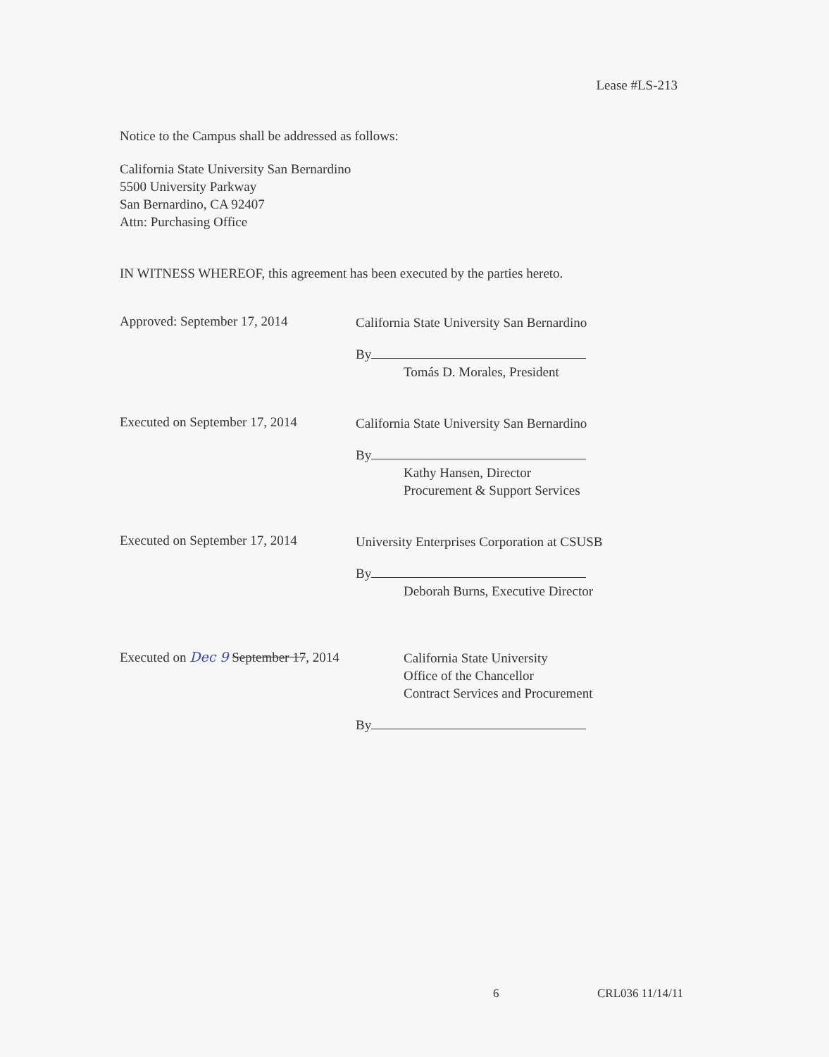Lease #LS-213
Notice to the Campus shall be addressed as follows:
California State University San Bernardino
5500 University Parkway
San Bernardino, CA 92407
Attn: Purchasing Office
IN WITNESS WHEREOF, this agreement has been executed by the parties hereto.
Approved: September 17, 2014
California State University San Bernardino
By
Tomás D. Morales, President
Executed on September 17, 2014
California State University San Bernardino
By
Kathy Hansen, Director
Procurement & Support Services
Executed on September 17, 2014
University Enterprises Corporation at CSUSB
By
Deborah Burns, Executive Director
Executed on Dec 9 September 17, 2014
California State University
Office of the Chancellor
Contract Services and Procurement
By
6 CRL036 11/14/11